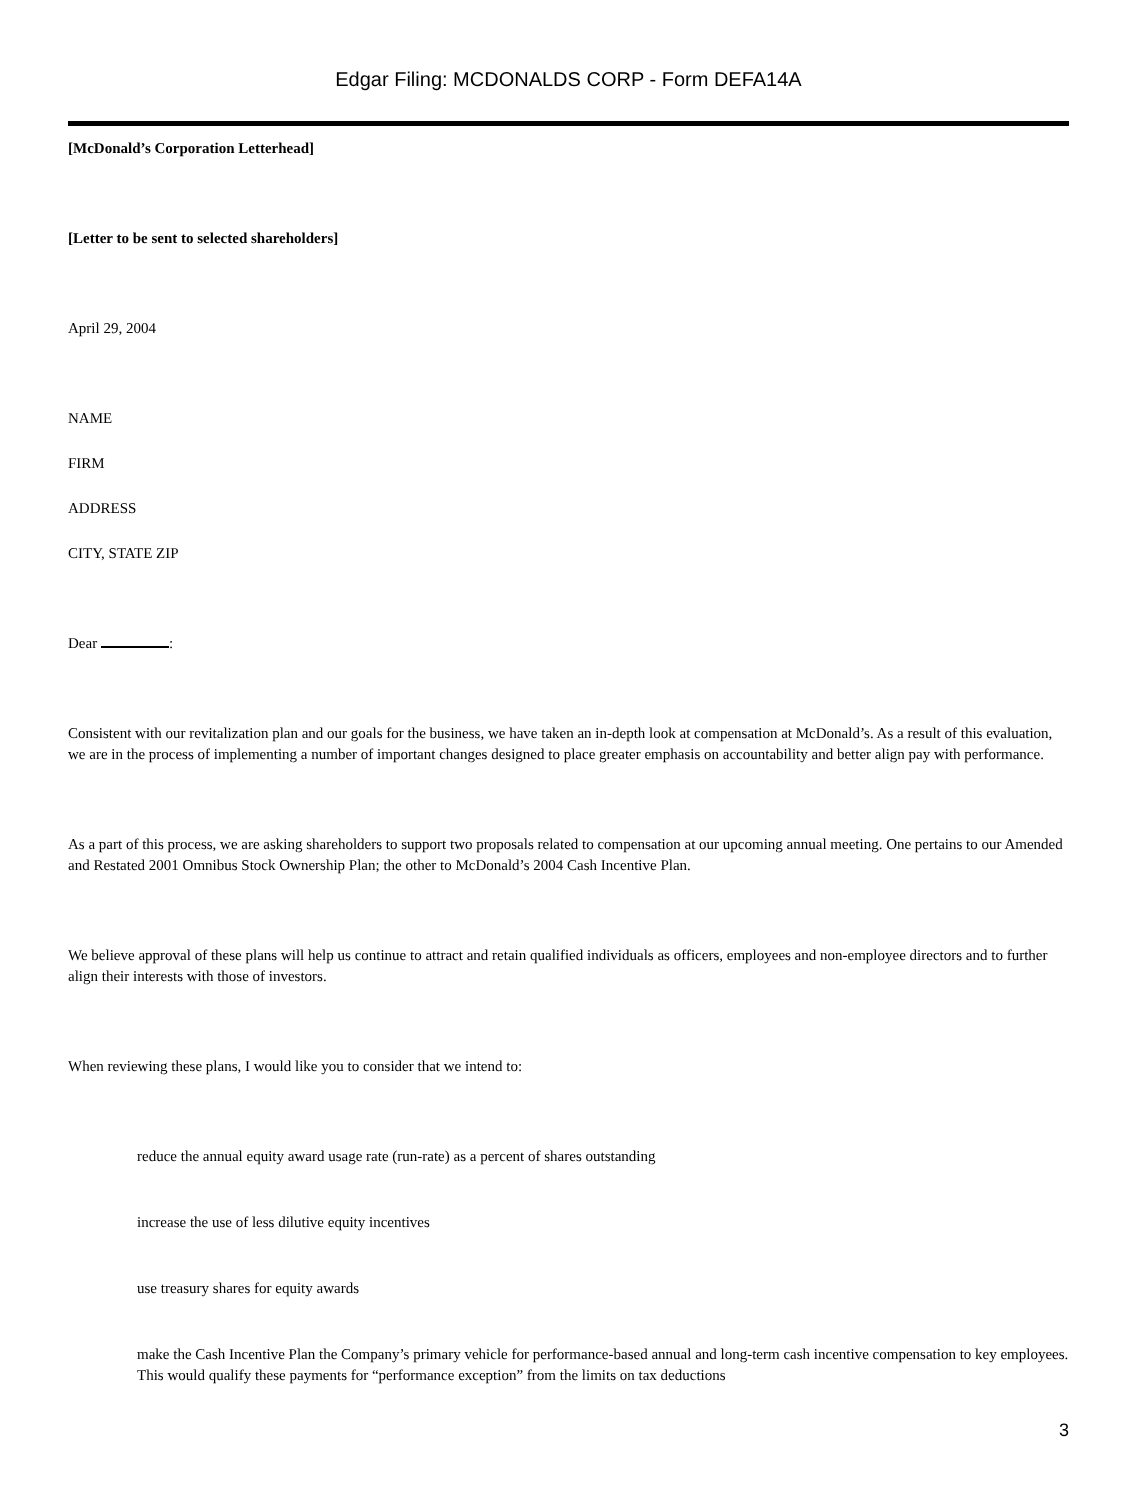Edgar Filing: MCDONALDS CORP - Form DEFA14A
[McDonald’s Corporation Letterhead]
[Letter to be sent to selected shareholders]
April 29, 2004
NAME
FIRM
ADDRESS
CITY, STATE ZIP
Dear :
Consistent with our revitalization plan and our goals for the business, we have taken an in-depth look at compensation at McDonald’s. As a result of this evaluation, we are in the process of implementing a number of important changes designed to place greater emphasis on accountability and better align pay with performance.
As a part of this process, we are asking shareholders to support two proposals related to compensation at our upcoming annual meeting. One pertains to our Amended and Restated 2001 Omnibus Stock Ownership Plan; the other to McDonald’s 2004 Cash Incentive Plan.
We believe approval of these plans will help us continue to attract and retain qualified individuals as officers, employees and non-employee directors and to further align their interests with those of investors.
When reviewing these plans, I would like you to consider that we intend to:
reduce the annual equity award usage rate (run-rate) as a percent of shares outstanding
increase the use of less dilutive equity incentives
use treasury shares for equity awards
make the Cash Incentive Plan the Company’s primary vehicle for performance-based annual and long-term cash incentive compensation to key employees. This would qualify these payments for “performance exception” from the limits on tax deductions
3